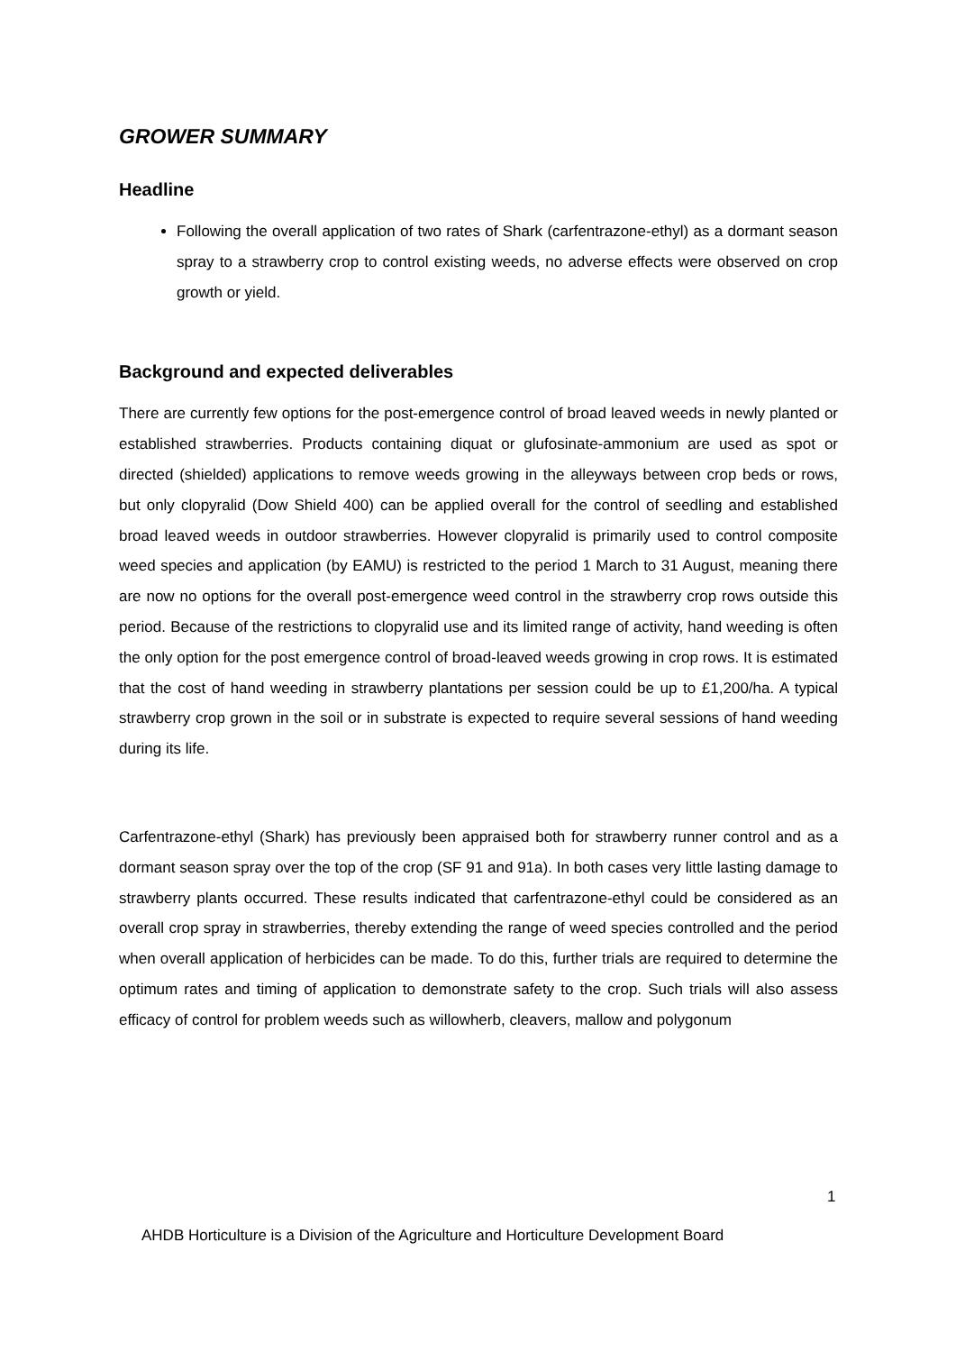GROWER SUMMARY
Headline
Following the overall application of two rates of Shark (carfentrazone-ethyl) as a dormant season spray to a strawberry crop to control existing weeds, no adverse effects were observed on crop growth or yield.
Background and expected deliverables
There are currently few options for the post-emergence control of broad leaved weeds in newly planted or established strawberries. Products containing diquat or glufosinate-ammonium are used as spot or directed (shielded) applications to remove weeds growing in the alleyways between crop beds or rows, but only clopyralid (Dow Shield 400) can be applied overall for the control of seedling and established broad leaved weeds in outdoor strawberries. However clopyralid is primarily used to control composite weed species and application (by EAMU) is restricted to the period 1 March to 31 August, meaning there are now no options for the overall post-emergence weed control in the strawberry crop rows outside this period. Because of the restrictions to clopyralid use and its limited range of activity, hand weeding is often the only option for the post emergence control of broad-leaved weeds growing in crop rows. It is estimated that the cost of hand weeding in strawberry plantations per session could be up to £1,200/ha. A typical strawberry crop grown in the soil or in substrate is expected to require several sessions of hand weeding during its life.
Carfentrazone-ethyl (Shark) has previously been appraised both for strawberry runner control and as a dormant season spray over the top of the crop (SF 91 and 91a). In both cases very little lasting damage to strawberry plants occurred. These results indicated that carfentrazone-ethyl could be considered as an overall crop spray in strawberries, thereby extending the range of weed species controlled and the period when overall application of herbicides can be made. To do this, further trials are required to determine the optimum rates and timing of application to demonstrate safety to the crop. Such trials will also assess efficacy of control for problem weeds such as willowherb, cleavers, mallow and polygonum
1
AHDB Horticulture is a Division of the Agriculture and Horticulture Development Board